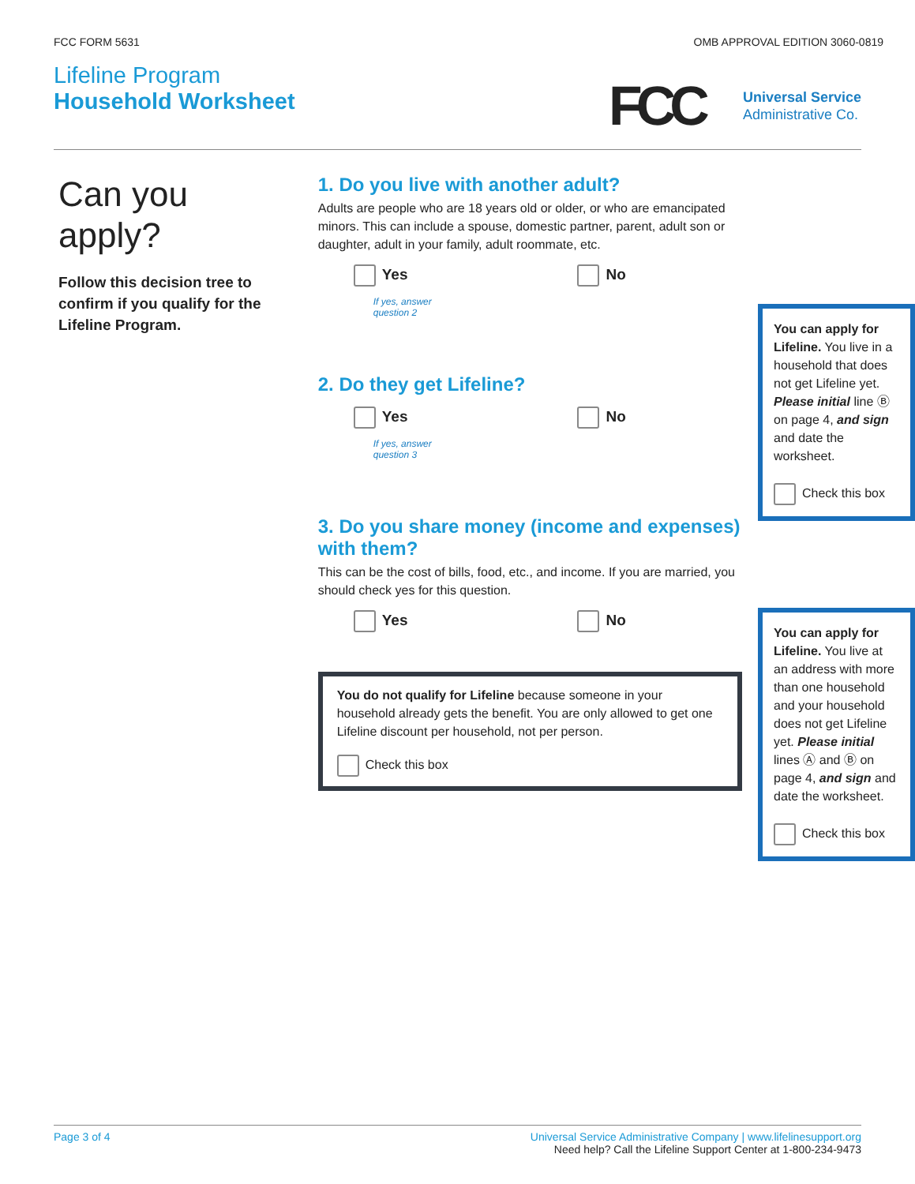FCC FORM 5631 OMB APPROVAL EDITION 3060-0819
Lifeline Program
Household Worksheet
FCC
Universal Service
Administrative Co.
Can you apply?
Follow this decision tree to confirm if you qualify for the Lifeline Program.
1. Do you live with another adult?
Adults are people who are 18 years old or older, or who are emancipated minors. This can include a spouse, domestic partner, parent, adult son or daughter, adult in your family, adult roommate, etc.
Yes No
If yes, answer
question 2
2. Do they get Lifeline?
Yes No
If yes, answer
question 3
3. Do you share money (income and expenses) with them?
This can be the cost of bills, food, etc., and income. If you are married, you should check yes for this question.
Yes No
You do not qualify for Lifeline because someone in your household already gets the benefit. You are only allowed to get one Lifeline discount per household, not per person.
Check this box
You can apply for Lifeline. You live in a household that does not get Lifeline yet. Please initial line Ⓑ on page 4, and sign and date the worksheet.
Check this box
You can apply for Lifeline. You live at an address with more than one household and your household does not get Lifeline yet. Please initial lines Ⓐ and Ⓑ on page 4, and sign and date the worksheet.
Check this box
Page 3 of 4 Universal Service Administrative Company | www.lifelinesupport.org
Need help? Call the Lifeline Support Center at 1-800-234-9473